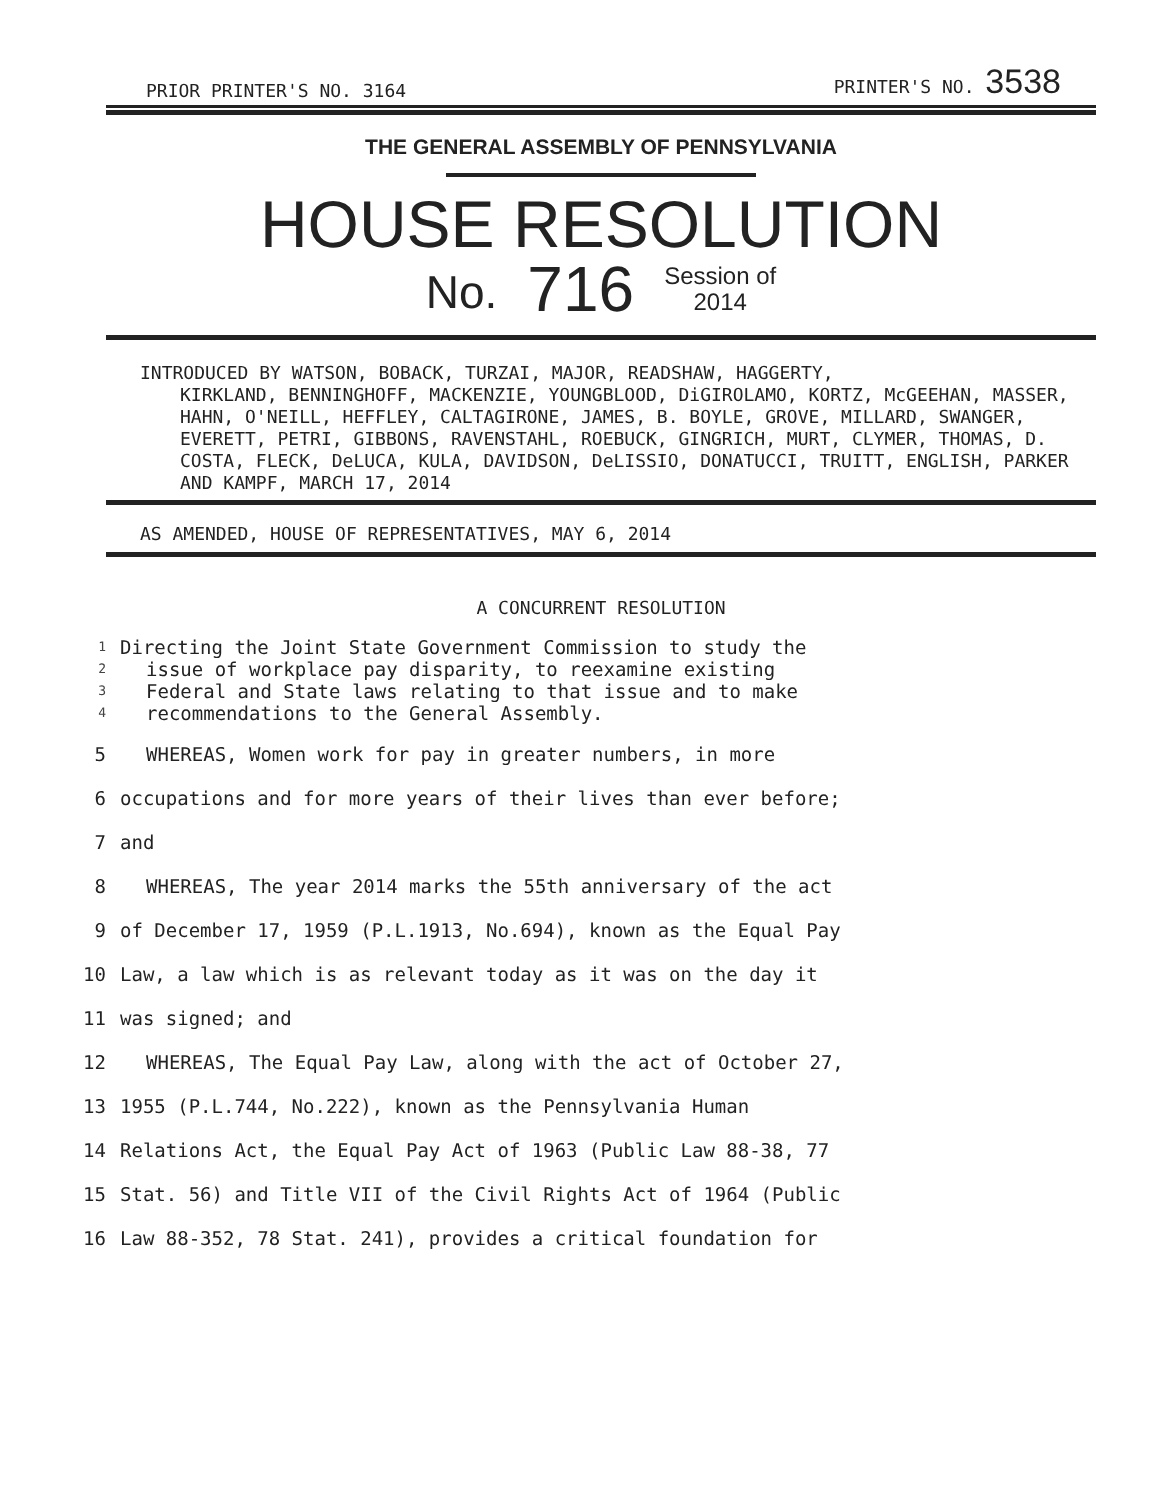PRIOR PRINTER'S NO. 3164 PRINTER'S NO. 3538
THE GENERAL ASSEMBLY OF PENNSYLVANIA
HOUSE RESOLUTION
No. 716 Session of
2014
INTRODUCED BY WATSON, BOBACK, TURZAI, MAJOR, READSHAW, HAGGERTY,
KIRKLAND, BENNINGHOFF, MACKENZIE, YOUNGBLOOD, DiGIROLAMO, KORTZ, McGEEHAN, MASSER, HAHN, O'NEILL, HEFFLEY, CALTAGIRONE, JAMES, B. BOYLE, GROVE, MILLARD, SWANGER, EVERETT, PETRI, GIBBONS, RAVENSTAHL, ROEBUCK, GINGRICH, MURT, CLYMER, THOMAS, D. COSTA, FLECK, DeLUCA, KULA, DAVIDSON, DeLISSIO, DONATUCCI, TRUITT, ENGLISH, PARKER AND KAMPF, MARCH 17, 2014
AS AMENDED, HOUSE OF REPRESENTATIVES, MAY 6, 2014
A CONCURRENT RESOLUTION
1 Directing the Joint State Government Commission to study the
2 issue of workplace pay disparity, to reexamine existing
3 Federal and State laws relating to that issue and to make
4 recommendations to the General Assembly.
5 WHEREAS, Women work for pay in greater numbers, in more
6 occupations and for more years of their lives than ever before;
7 and
8 WHEREAS, The year 2014 marks the 55th anniversary of the act
9 of December 17, 1959 (P.L.1913, No.694), known as the Equal Pay
10 Law, a law which is as relevant today as it was on the day it
11 was signed; and
12 WHEREAS, The Equal Pay Law, along with the act of October 27,
13 1955 (P.L.744, No.222), known as the Pennsylvania Human
14 Relations Act, the Equal Pay Act of 1963 (Public Law 88-38, 77
15 Stat. 56) and Title VII of the Civil Rights Act of 1964 (Public
16 Law 88-352, 78 Stat. 241), provides a critical foundation for